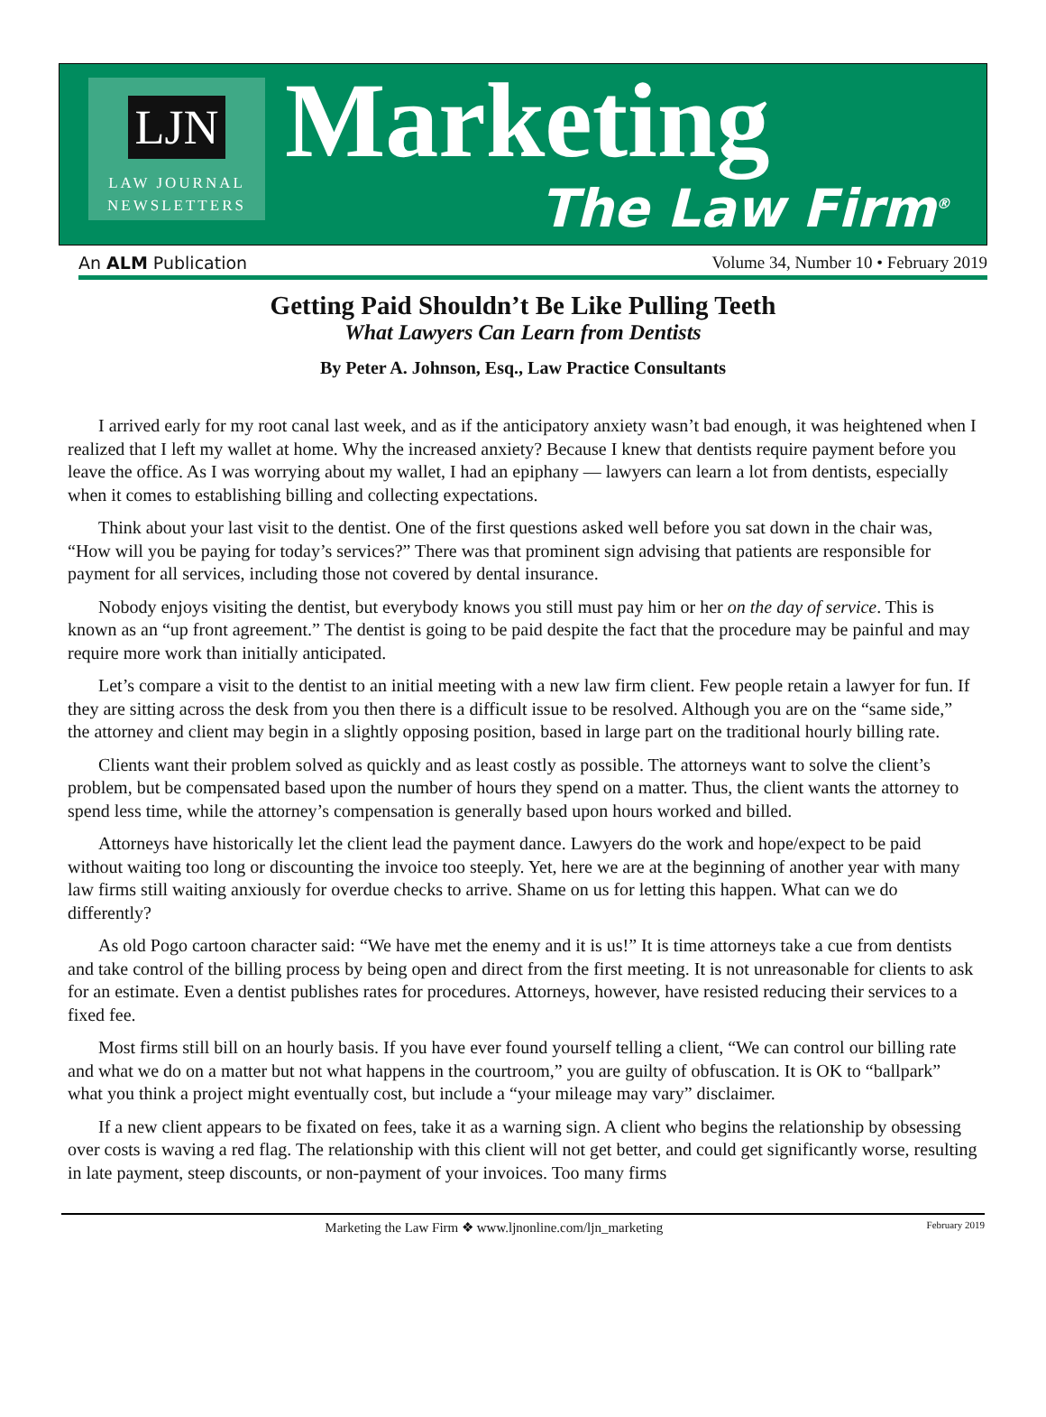LJN
LAW JOURNAL
NEWSLETTERS
Marketing
The Law Firm<sup>®</sup>
An ALM Publication Volume 34, Number 10 • February 2019
Getting Paid Shouldn’t Be Like Pulling Teeth
What Lawyers Can Learn from Dentists
By Peter A. Johnson, Esq., Law Practice Consultants
I arrived early for my root canal last week, and as if the anticipatory anxiety wasn’t bad enough, it was heightened when I realized that I left my wallet at home. Why the increased anxiety? Because I knew that dentists require payment before you leave the office. As I was worrying about my wallet, I had an epiphany — lawyers can learn a lot from dentists, especially when it comes to establishing billing and collecting expectations.
Think about your last visit to the dentist. One of the first questions asked well before you sat down in the chair was, “How will you be paying for today’s services?” There was that prominent sign advising that patients are responsible for payment for all services, including those not covered by dental insurance.
Nobody enjoys visiting the dentist, but everybody knows you still must pay him or her on the day of service. This is known as an “up front agreement.” The dentist is going to be paid despite the fact that the procedure may be painful and may require more work than initially anticipated.
Let’s compare a visit to the dentist to an initial meeting with a new law firm client. Few people retain a lawyer for fun. If they are sitting across the desk from you then there is a difficult issue to be resolved. Although you are on the “same side,” the attorney and client may begin in a slightly opposing position, based in large part on the traditional hourly billing rate.
Clients want their problem solved as quickly and as least costly as possible. The attorneys want to solve the client’s problem, but be compensated based upon the number of hours they spend on a matter. Thus, the client wants the attorney to spend less time, while the attorney’s compensation is generally based upon hours worked and billed.
Attorneys have historically let the client lead the payment dance. Lawyers do the work and hope/expect to be paid without waiting too long or discounting the invoice too steeply. Yet, here we are at the beginning of another year with many law firms still waiting anxiously for overdue checks to arrive. Shame on us for letting this happen. What can we do differently?
As old Pogo cartoon character said: “We have met the enemy and it is us!” It is time attorneys take a cue from dentists and take control of the billing process by being open and direct from the first meeting. It is not unreasonable for clients to ask for an estimate. Even a dentist publishes rates for procedures. Attorneys, however, have resisted reducing their services to a fixed fee.
Most firms still bill on an hourly basis. If you have ever found yourself telling a client, “We can control our billing rate and what we do on a matter but not what happens in the courtroom,” you are guilty of obfuscation. It is OK to “ballpark” what you think a project might eventually cost, but include a “your mileage may vary” disclaimer.
If a new client appears to be fixated on fees, take it as a warning sign. A client who begins the relationship by obsessing over costs is waving a red flag. The relationship with this client will not get better, and could get significantly worse, resulting in late payment, steep discounts, or non-payment of your invoices. Too many firms
Marketing the Law Firm ❖ www.ljnonline.com/ljn_marketing February 2019